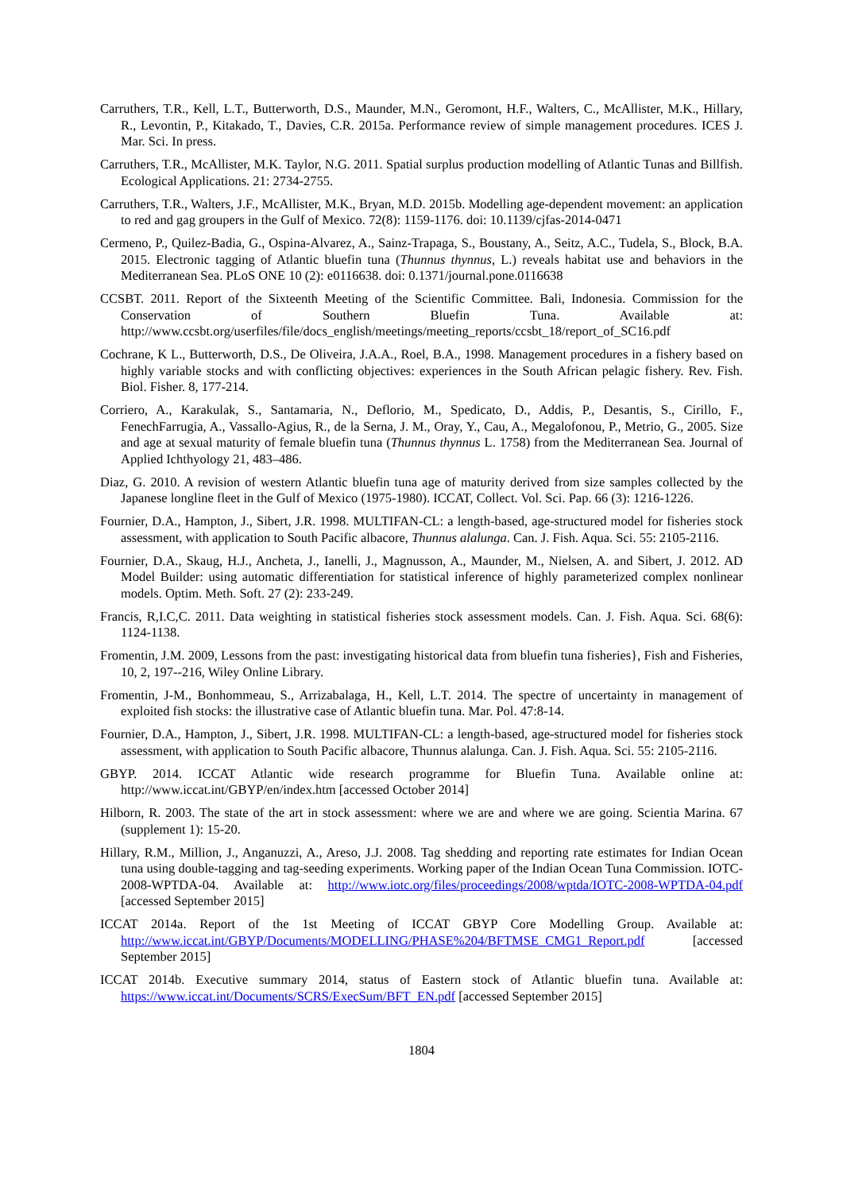Carruthers, T.R., Kell, L.T., Butterworth, D.S., Maunder, M.N., Geromont, H.F., Walters, C., McAllister, M.K., Hillary, R., Levontin, P., Kitakado, T., Davies, C.R. 2015a. Performance review of simple management procedures. ICES J. Mar. Sci. In press.
Carruthers, T.R., McAllister, M.K. Taylor, N.G. 2011. Spatial surplus production modelling of Atlantic Tunas and Billfish. Ecological Applications. 21: 2734-2755.
Carruthers, T.R., Walters, J.F., McAllister, M.K., Bryan, M.D. 2015b. Modelling age-dependent movement: an application to red and gag groupers in the Gulf of Mexico. 72(8): 1159-1176. doi: 10.1139/cjfas-2014-0471
Cermeno, P., Quilez-Badia, G., Ospina-Alvarez, A., Sainz-Trapaga, S., Boustany, A., Seitz, A.C., Tudela, S., Block, B.A. 2015. Electronic tagging of Atlantic bluefin tuna (Thunnus thynnus, L.) reveals habitat use and behaviors in the Mediterranean Sea. PLoS ONE 10 (2): e0116638. doi: 0.1371/journal.pone.0116638
CCSBT. 2011. Report of the Sixteenth Meeting of the Scientific Committee. Bali, Indonesia. Commission for the Conservation of Southern Bluefin Tuna. Available at: http://www.ccsbt.org/userfiles/file/docs_english/meetings/meeting_reports/ccsbt_18/report_of_SC16.pdf
Cochrane, K L., Butterworth, D.S., De Oliveira, J.A.A., Roel, B.A., 1998. Management procedures in a fishery based on highly variable stocks and with conflicting objectives: experiences in the South African pelagic fishery. Rev. Fish. Biol. Fisher. 8, 177-214.
Corriero, A., Karakulak, S., Santamaria, N., Deflorio, M., Spedicato, D., Addis, P., Desantis, S., Cirillo, F., FenechFarrugia, A., Vassallo-Agius, R., de la Serna, J. M., Oray, Y., Cau, A., Megalofonou, P., Metrio, G., 2005. Size and age at sexual maturity of female bluefin tuna (Thunnus thynnus L. 1758) from the Mediterranean Sea. Journal of Applied Ichthyology 21, 483–486.
Diaz, G. 2010. A revision of western Atlantic bluefin tuna age of maturity derived from size samples collected by the Japanese longline fleet in the Gulf of Mexico (1975-1980). ICCAT, Collect. Vol. Sci. Pap. 66 (3): 1216-1226.
Fournier, D.A., Hampton, J., Sibert, J.R. 1998. MULTIFAN-CL: a length-based, age-structured model for fisheries stock assessment, with application to South Pacific albacore, Thunnus alalunga. Can. J. Fish. Aqua. Sci. 55: 2105-2116.
Fournier, D.A., Skaug, H.J., Ancheta, J., Ianelli, J., Magnusson, A., Maunder, M., Nielsen, A. and Sibert, J. 2012. AD Model Builder: using automatic differentiation for statistical inference of highly parameterized complex nonlinear models. Optim. Meth. Soft. 27 (2): 233-249.
Francis, R,I.C,C. 2011. Data weighting in statistical fisheries stock assessment models. Can. J. Fish. Aqua. Sci. 68(6): 1124-1138.
Fromentin, J.M. 2009, Lessons from the past: investigating historical data from bluefin tuna fisheries}, Fish and Fisheries, 10, 2, 197--216, Wiley Online Library.
Fromentin, J-M., Bonhommeau, S., Arrizabalaga, H., Kell, L.T. 2014. The spectre of uncertainty in management of exploited fish stocks: the illustrative case of Atlantic bluefin tuna. Mar. Pol. 47:8-14.
Fournier, D.A., Hampton, J., Sibert, J.R. 1998. MULTIFAN-CL: a length-based, age-structured model for fisheries stock assessment, with application to South Pacific albacore, Thunnus alalunga. Can. J. Fish. Aqua. Sci. 55: 2105-2116.
GBYP. 2014. ICCAT Atlantic wide research programme for Bluefin Tuna. Available online at: http://www.iccat.int/GBYP/en/index.htm [accessed October 2014]
Hilborn, R. 2003. The state of the art in stock assessment: where we are and where we are going. Scientia Marina. 67 (supplement 1): 15-20.
Hillary, R.M., Million, J., Anganuzzi, A., Areso, J.J. 2008. Tag shedding and reporting rate estimates for Indian Ocean tuna using double-tagging and tag-seeding experiments. Working paper of the Indian Ocean Tuna Commission. IOTC-2008-WPTDA-04. Available at: http://www.iotc.org/files/proceedings/2008/wptda/IOTC-2008-WPTDA-04.pdf [accessed September 2015]
ICCAT 2014a. Report of the 1st Meeting of ICCAT GBYP Core Modelling Group. Available at: http://www.iccat.int/GBYP/Documents/MODELLING/PHASE%204/BFTMSE_CMG1_Report.pdf [accessed September 2015]
ICCAT 2014b. Executive summary 2014, status of Eastern stock of Atlantic bluefin tuna. Available at: https://www.iccat.int/Documents/SCRS/ExecSum/BFT_EN.pdf [accessed September 2015]
1804